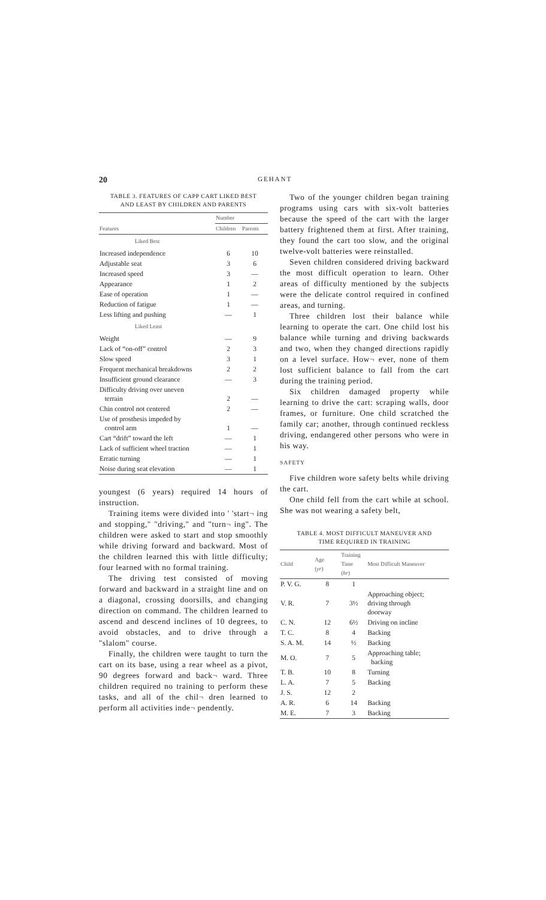20 GEHANT
TABLE 3. FEATURES OF CAPP CART LIKED BEST
AND LEAST BY CHILDREN AND PARENTS
| | Number | |
| --- | --- | --- |
| Features | Children | Parents |
| Liked Best | | |
| Increased independence | 6 | 10 |
| Adjustable seat | 3 | 6 |
| Increased speed | 3 | — |
| Appearance | 1 | 2 |
| Ease of operation | 1 | — |
| Reduction of fatigue | 1 | — |
| Less lifting and pushing | — | 1 |
| Liked Least | | |
| Weight | — | 9 |
| Lack of “on-off” control | 2 | 3 |
| Slow speed | 3 | 1 |
| Frequent mechanical breakdowns | 2 | 2 |
| Insufficient ground clearance | — | 3 |
| Difficulty driving over uneven terrain | 2 | — |
| Chin control not centered | 2 | — |
| Use of prosthesis impeded by control arm | 1 | — |
| Cart “drift” toward the left | — | 1 |
| Lack of sufficient wheel traction | — | 1 |
| Erratic turning | — | 1 |
| Noise during seat elevation | — | 1 |
youngest (6 years) required 14 hours of instruction.
Training items were divided into ' 'start¬ ing and stopping," "driving," and "turn¬ ing". The children were asked to start and stop smoothly while driving forward and backward. Most of the children learned this with little difficulty; four learned with no formal training.
The driving test consisted of moving forward and backward in a straight line and on a diagonal, crossing doorsills, and changing direction on command. The children learned to ascend and descend inclines of 10 degrees, to avoid obstacles, and to drive through a "slalom" course.
Finally, the children were taught to turn the cart on its base, using a rear wheel as a pivot, 90 degrees forward and back¬ ward. Three children required no training to perform these tasks, and all of the chil¬ dren learned to perform all activities inde¬ pendently.
Two of the younger children began training programs using cars with six-volt batteries because the speed of the cart with the larger battery frightened them at first. After training, they found the cart too slow, and the original twelve-volt batteries were reinstalled.
Seven children considered driving backward the most difficult operation to learn. Other areas of difficulty mentioned by the subjects were the delicate control required in confined areas, and turning.
Three children lost their balance while learning to operate the cart. One child lost his balance while turning and driving backwards and two, when they changed directions rapidly on a level surface. How¬ ever, none of them lost sufficient balance to fall from the cart during the training period.
Six children damaged property while learning to drive the cart: scraping walls, door frames, or furniture. One child scratched the family car; another, through continued reckless driving, endangered other persons who were in his way.
SAFETY
Five children wore safety belts while driving the cart.
One child fell from the cart while at school. She was not wearing a safety belt,
TABLE 4. MOST DIFFICULT MANEUVER AND
TIME REQUIRED IN TRAINING
| Child | Age ( yr ) | Training Time ( hr ) | Most Difficult Maneuver |
| --- | --- | --- | --- |
| P. V. G. | 8 | 1 | |
| V. R. | 7 | 3½ | Approaching object; driving through doorway |
| C. N. | 12 | 6½ | Driving on incline |
| T. C. | 8 | 4 | Backing |
| S. A. M. | 14 | ½ | Backing |
| M. O. | 7 | 5 | Approaching table; backing |
| T. B. | 10 | 8 | Turning |
| L. A. | 7 | 5 | Backing |
| J. S. | 12 | 2 | |
| A. R. | 6 | 14 | Backing |
| M. E. | 7 | 3 | Backing |